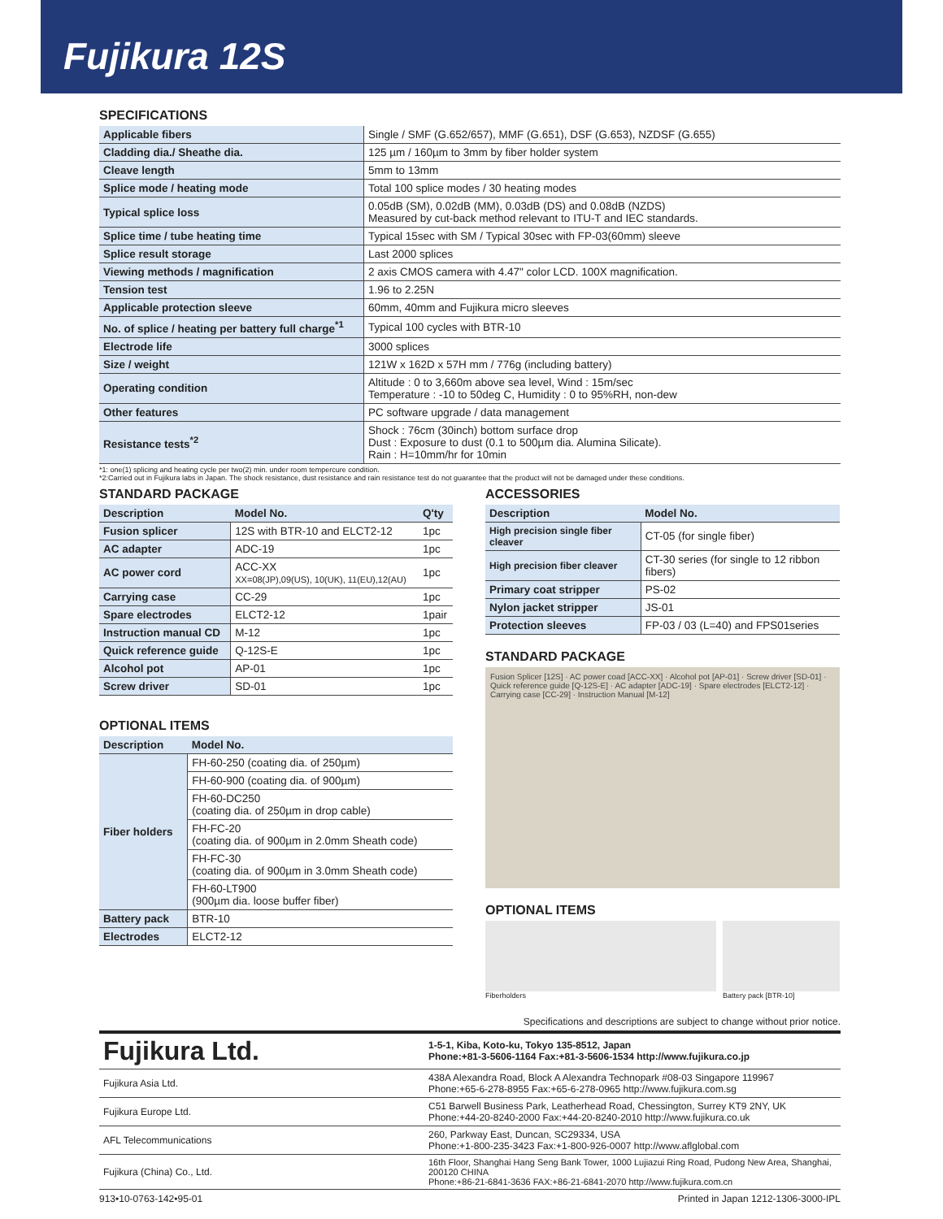Fujikura 12S
SPECIFICATIONS
| Applicable fibers | Single / SMF (G.652/657), MMF (G.651), DSF (G.653), NZDSF (G.655) |
| Cladding dia./ Sheathe dia. | 125 µm / 160µm to 3mm by fiber holder system |
| Cleave length | 5mm to 13mm |
| Splice mode / heating mode | Total 100 splice modes / 30 heating modes |
| Typical splice loss | 0.05dB (SM), 0.02dB (MM), 0.03dB (DS) and 0.08dB (NZDS) Measured by cut-back method relevant to ITU-T and IEC standards. |
| Splice time / tube heating time | Typical 15sec with SM / Typical 30sec with FP-03(60mm) sleeve |
| Splice result storage | Last 2000 splices |
| Viewing methods / magnification | 2 axis CMOS camera with 4.47" color LCD. 100X magnification. |
| Tension test | 1.96 to 2.25N |
| Applicable protection sleeve | 60mm, 40mm and Fujikura micro sleeves |
| No. of splice / heating per battery full charge<sup>*1</sup> | Typical 100 cycles with BTR-10 |
| Electrode life | 3000 splices |
| Size / weight | 121W x 162D x 57H mm / 776g (including battery) |
| Operating condition | Altitude : 0 to 3,660m above sea level, Wind : 15m/sec Temperature : -10 to 50deg C, Humidity : 0 to 95%RH, non-dew |
| Other features | PC software upgrade / data management |
| Resistance tests<sup>*2</sup> | Shock : 76cm (30inch) bottom surface drop Dust : Exposure to dust (0.1 to 500µm dia. Alumina Silicate). Rain : H=10mm/hr for 10min |
*1: one(1) splicing and heating cycle per two(2) min. under room tempercure condition.
*2:Carried out in Fujikura labs in Japan. The shock resistance, dust resistance and rain resistance test do not guarantee that the product will not be damaged under these conditions.
STANDARD PACKAGE
| Description | Model No. | Q'ty |
| --- | --- | --- |
| Fusion splicer | 12S with BTR-10 and ELCT2-12 | 1pc |
| AC adapter | ADC-19 | 1pc |
| AC power cord | ACC-XX XX=08(JP),09(US), 10(UK), 11(EU),12(AU) | 1pc |
| Carrying case | CC-29 | 1pc |
| Spare electrodes | ELCT2-12 | 1pair |
| Instruction manual CD | M-12 | 1pc |
| Quick reference guide | Q-12S-E | 1pc |
| Alcohol pot | AP-01 | 1pc |
| Screw driver | SD-01 | 1pc |
OPTIONAL ITEMS
| Description | Model No. |
| --- | --- |
| Fiber holders | FH-60-250 (coating dia. of 250µm) |
| | FH-60-900 (coating dia. of 900µm) |
| | FH-60-DC250 (coating dia. of 250µm in drop cable) |
| | FH-FC-20 (coating dia. of 900µm in 2.0mm Sheath code) |
| | FH-FC-30 (coating dia. of 900µm in 3.0mm Sheath code) |
| | FH-60-LT900 (900µm dia. loose buffer fiber) |
| Battery pack | BTR-10 |
| Electrodes | ELCT2-12 |
ACCESSORIES
| Description | Model No. |
| --- | --- |
| High precision single fiber cleaver | CT-05 (for single fiber) |
| High precision fiber cleaver | CT-30 series (for single to 12 ribbon fibers) |
| Primary coat stripper | PS-02 |
| Nylon jacket stripper | JS-01 |
| Protection sleeves | FP-03 / 03 (L=40) and FPS01series |
STANDARD PACKAGE
Fusion Splicer [12S] · AC power coad [ACC-XX] · Alcohol pot [AP-01] · Screw driver [SD-01] · Quick reference guide [Q-12S-E] · AC adapter [ADC-19] · Spare electrodes [ELCT2-12] · Carrying case [CC-29] · Instruction Manual [M-12]
OPTIONAL ITEMS
Fiberholders Battery pack [BTR-10]
Specifications and descriptions are subject to change without prior notice.
| Fujikura Ltd. | 1-5-1, Kiba, Koto-ku, Tokyo 135-8512, Japan Phone:+81-3-5606-1164 Fax:+81-3-5606-1534 http://www.fujikura.co.jp |
| Fujikura Asia Ltd. | 438A Alexandra Road, Block A Alexandra Technopark #08-03 Singapore 119967 Phone:+65-6-278-8955 Fax:+65-6-278-0965 http://www.fujikura.com.sg |
| Fujikura Europe Ltd. | C51 Barwell Business Park, Leatherhead Road, Chessington, Surrey KT9 2NY, UK Phone:+44-20-8240-2000 Fax:+44-20-8240-2010 http://www.fujikura.co.uk |
| AFL Telecommunications | 260, Parkway East, Duncan, SC29334, USA Phone:+1-800-235-3423 Fax:+1-800-926-0007 http://www.aflglobal.com |
| Fujikura (China) Co., Ltd. | 16th Floor, Shanghai Hang Seng Bank Tower, 1000 Lujiazui Ring Road, Pudong New Area, Shanghai, 200120 CHINA Phone:+86-21-6841-3636 FAX:+86-21-6841-2070 http://www.fujikura.com.cn |
913•10-0763-142•95-01 Printed in Japan 1212-1306-3000-IPL